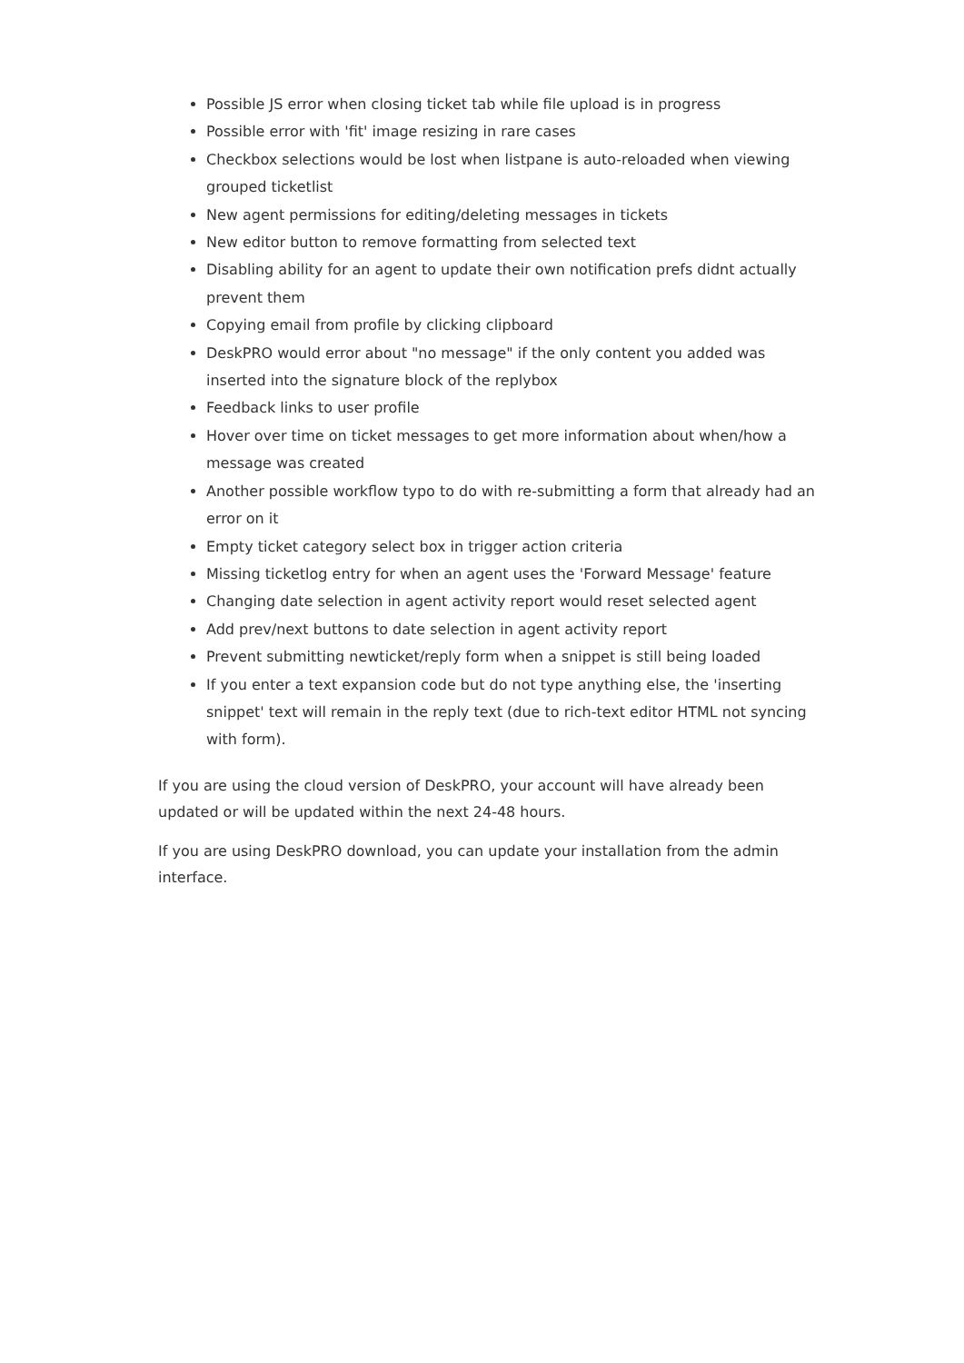Possible JS error when closing ticket tab while file upload is in progress
Possible error with 'fit' image resizing in rare cases
Checkbox selections would be lost when listpane is auto-reloaded when viewing grouped ticketlist
New agent permissions for editing/deleting messages in tickets
New editor button to remove formatting from selected text
Disabling ability for an agent to update their own notification prefs didnt actually prevent them
Copying email from profile by clicking clipboard
DeskPRO would error about "no message" if the only content you added was inserted into the signature block of the replybox
Feedback links to user profile
Hover over time on ticket messages to get more information about when/how a message was created
Another possible workflow typo to do with re-submitting a form that already had an error on it
Empty ticket category select box in trigger action criteria
Missing ticketlog entry for when an agent uses the 'Forward Message' feature
Changing date selection in agent activity report would reset selected agent
Add prev/next buttons to date selection in agent activity report
Prevent submitting newticket/reply form when a snippet is still being loaded
If you enter a text expansion code but do not type anything else, the 'inserting snippet' text will remain in the reply text (due to rich-text editor HTML not syncing with form).
If you are using the cloud version of DeskPRO, your account will have already been updated or will be updated within the next 24-48 hours.
If you are using DeskPRO download, you can update your installation from the admin interface.